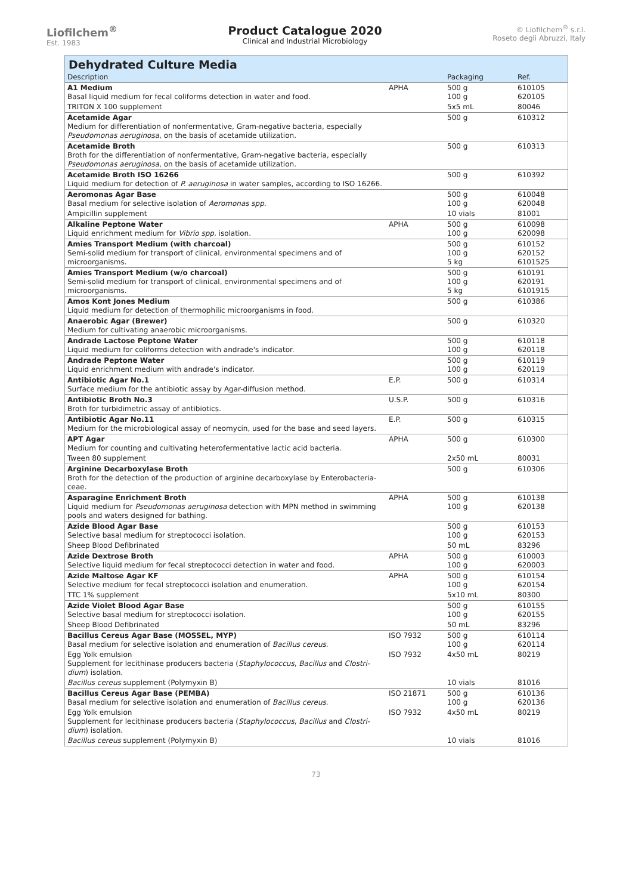Liofilchem<sup>®</sup>
Est. 1983
Product Catalogue 2020
Clinical and Industrial Microbiology
© Liofilchem<sup>®</sup> s.r.l.
Roseto degli Abruzzi, Italy
Dehydrated Culture Media
| Description | | Packaging | Ref. |
| --- | --- | --- | --- |
| A1 Medium Basal liquid medium for fecal coliforms detection in water and food. | APHA | 500 g 100 g | 610105 620105 |
| TRITON X 100 supplement | | 5x5 mL | 80046 |
| Acetamide Agar Medium for differentiation of nonfermentative, Gram-negative bacteria, especially Pseudomonas aeruginosa , on the basis of acetamide utilization. | | 500 g | 610312 |
| Acetamide Broth Broth for the differentiation of nonfermentative, Gram-negative bacteria, especially Pseudomonas aeruginosa , on the basis of acetamide utilization. | | 500 g | 610313 |
| Acetamide Broth ISO 16266 Liquid medium for detection of P. aeruginosa in water samples, according to ISO 16266. | | 500 g | 610392 |
| Aeromonas Agar Base Basal medium for selective isolation of Aeromonas spp. | | 500 g 100 g | 610048 620048 |
| Ampicillin supplement | | 10 vials | 81001 |
| Alkaline Peptone Water Liquid enrichment medium for Vibrio spp. isolation. | APHA | 500 g 100 g | 610098 620098 |
| Amies Transport Medium (with charcoal) Semi-solid medium for transport of clinical, environmental specimens and of microorganisms. | | 500 g 100 g 5 kg | 610152 620152 6101525 |
| Amies Transport Medium (w/o charcoal) Semi-solid medium for transport of clinical, environmental specimens and of microorganisms. | | 500 g 100 g 5 kg | 610191 620191 6101915 |
| Amos Kont Jones Medium Liquid medium for detection of thermophilic microorganisms in food. | | 500 g | 610386 |
| Anaerobic Agar (Brewer) Medium for cultivating anaerobic microorganisms. | | 500 g | 610320 |
| Andrade Lactose Peptone Water Liquid medium for coliforms detection with andrade's indicator. | | 500 g 100 g | 610118 620118 |
| Andrade Peptone Water Liquid enrichment medium with andrade's indicator. | | 500 g 100 g | 610119 620119 |
| Antibiotic Agar No.1 Surface medium for the antibiotic assay by Agar-diffusion method. | E.P. | 500 g | 610314 |
| Antibiotic Broth No.3 Broth for turbidimetric assay of antibiotics. | U.S.P. | 500 g | 610316 |
| Antibiotic Agar No.11 Medium for the microbiological assay of neomycin, used for the base and seed layers. | E.P. | 500 g | 610315 |
| APT Agar Medium for counting and cultivating heterofermentative lactic acid bacteria. | APHA | 500 g | 610300 |
| Tween 80 supplement | | 2x50 mL | 80031 |
| Arginine Decarboxylase Broth Broth for the detection of the production of arginine decarboxylase by Enterobacteria-ceae. | | 500 g | 610306 |
| Asparagine Enrichment Broth Liquid medium for Pseudomonas aeruginosa detection with MPN method in swimming pools and waters designed for bathing. | APHA | 500 g 100 g | 610138 620138 |
| Azide Blood Agar Base Selective basal medium for streptococci isolation. | | 500 g 100 g | 610153 620153 |
| Sheep Blood Defibrinated | | 50 mL | 83296 |
| Azide Dextrose Broth Selective liquid medium for fecal streptococci detection in water and food. | APHA | 500 g 100 g | 610003 620003 |
| Azide Maltose Agar KF Selective medium for fecal streptococci isolation and enumeration. | APHA | 500 g 100 g | 610154 620154 |
| TTC 1% supplement | | 5x10 mL | 80300 |
| Azide Violet Blood Agar Base Selective basal medium for streptococci isolation. | | 500 g 100 g | 610155 620155 |
| Sheep Blood Defibrinated | | 50 mL | 83296 |
| Bacillus Cereus Agar Base (MOSSEL, MYP) Basal medium for selective isolation and enumeration of Bacillus cereus . | ISO 7932 | 500 g 100 g | 610114 620114 |
| Egg Yolk emulsion Supplement for lecithinase producers bacteria ( Staphylococcus , Bacillus and Clostri-dium ) isolation. | ISO 7932 | 4x50 mL | 80219 |
| Bacillus cereus supplement (Polymyxin B) | | 10 vials | 81016 |
| Bacillus Cereus Agar Base (PEMBA) Basal medium for selective isolation and enumeration of Bacillus cereus . | ISO 21871 | 500 g 100 g | 610136 620136 |
| Egg Yolk emulsion Supplement for lecithinase producers bacteria ( Staphylococcus , Bacillus and Clostri-dium ) isolation. | ISO 7932 | 4x50 mL | 80219 |
| Bacillus cereus supplement (Polymyxin B) | | 10 vials | 81016 |
73